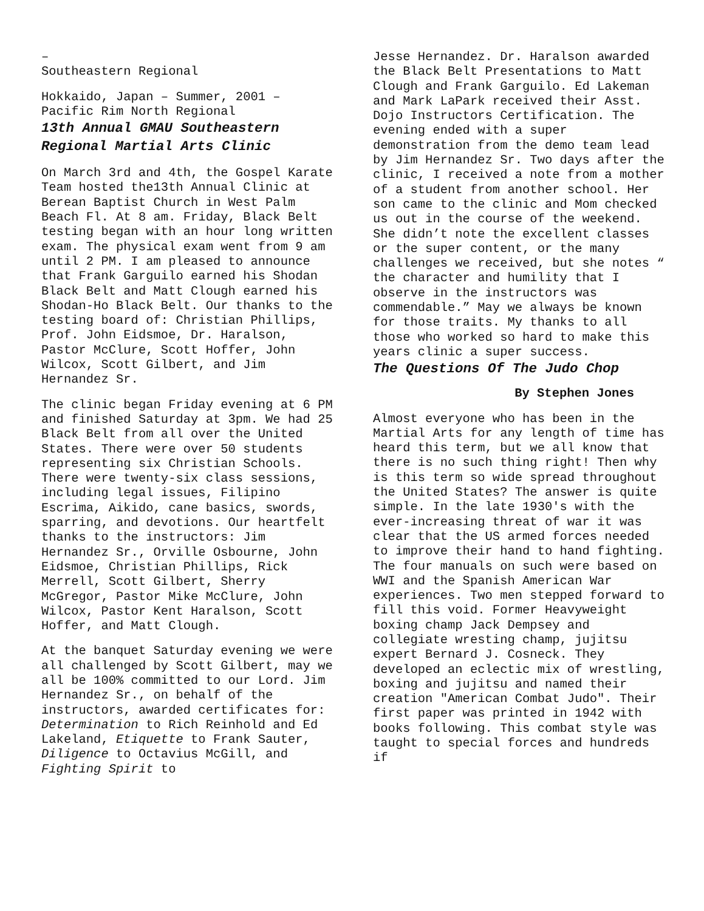–
Southeastern Regional
Hokkaido, Japan – Summer, 2001 – Pacific Rim North Regional
13th Annual GMAU Southeastern Regional Martial Arts Clinic
On March 3rd and 4th, the Gospel Karate Team hosted the13th Annual Clinic at Berean Baptist Church in West Palm Beach Fl. At 8 am. Friday, Black Belt testing began with an hour long written exam. The physical exam went from 9 am until 2 PM. I am pleased to announce that Frank Garguilo earned his Shodan Black Belt and Matt Clough earned his Shodan-Ho Black Belt. Our thanks to the testing board of: Christian Phillips, Prof. John Eidsmoe, Dr. Haralson, Pastor McClure, Scott Hoffer, John Wilcox, Scott Gilbert, and Jim Hernandez Sr.
The clinic began Friday evening at 6 PM and finished Saturday at 3pm. We had 25 Black Belt from all over the United States. There were over 50 students representing six Christian Schools. There were twenty-six class sessions, including legal issues, Filipino Escrima, Aikido, cane basics, swords, sparring, and devotions. Our heartfelt thanks to the instructors: Jim Hernandez Sr., Orville Osbourne, John Eidsmoe, Christian Phillips, Rick Merrell, Scott Gilbert, Sherry McGregor, Pastor Mike McClure, John Wilcox, Pastor Kent Haralson, Scott Hoffer, and Matt Clough.
At the banquet Saturday evening we were all challenged by Scott Gilbert, may we all be 100% committed to our Lord. Jim Hernandez Sr., on behalf of the instructors, awarded certificates for: Determination to Rich Reinhold and Ed Lakeland, Etiquette to Frank Sauter, Diligence to Octavius McGill, and Fighting Spirit to
Jesse Hernandez. Dr. Haralson awarded the Black Belt Presentations to Matt Clough and Frank Garguilo. Ed Lakeman and Mark LaPark received their Asst. Dojo Instructors Certification. The evening ended with a super demonstration from the demo team lead by Jim Hernandez Sr. Two days after the clinic, I received a note from a mother of a student from another school. Her son came to the clinic and Mom checked us out in the course of the weekend. She didn’t note the excellent classes or the super content, or the many challenges we received, but she notes “ the character and humility that I observe in the instructors was commendable.” May we always be known for those traits. My thanks to all those who worked so hard to make this years clinic a super success.
The Questions Of The Judo Chop
By Stephen Jones
Almost everyone who has been in the Martial Arts for any length of time has heard this term, but we all know that there is no such thing right! Then why is this term so wide spread throughout the United States? The answer is quite simple. In the late 1930's with the ever-increasing threat of war it was clear that the US armed forces needed to improve their hand to hand fighting. The four manuals on such were based on WWI and the Spanish American War experiences. Two men stepped forward to fill this void. Former Heavyweight boxing champ Jack Dempsey and collegiate wresting champ, jujitsu expert Bernard J. Cosneck. They developed an eclectic mix of wrestling, boxing and jujitsu and named their creation "American Combat Judo". Their first paper was printed in 1942 with books following. This combat style was taught to special forces and hundreds if